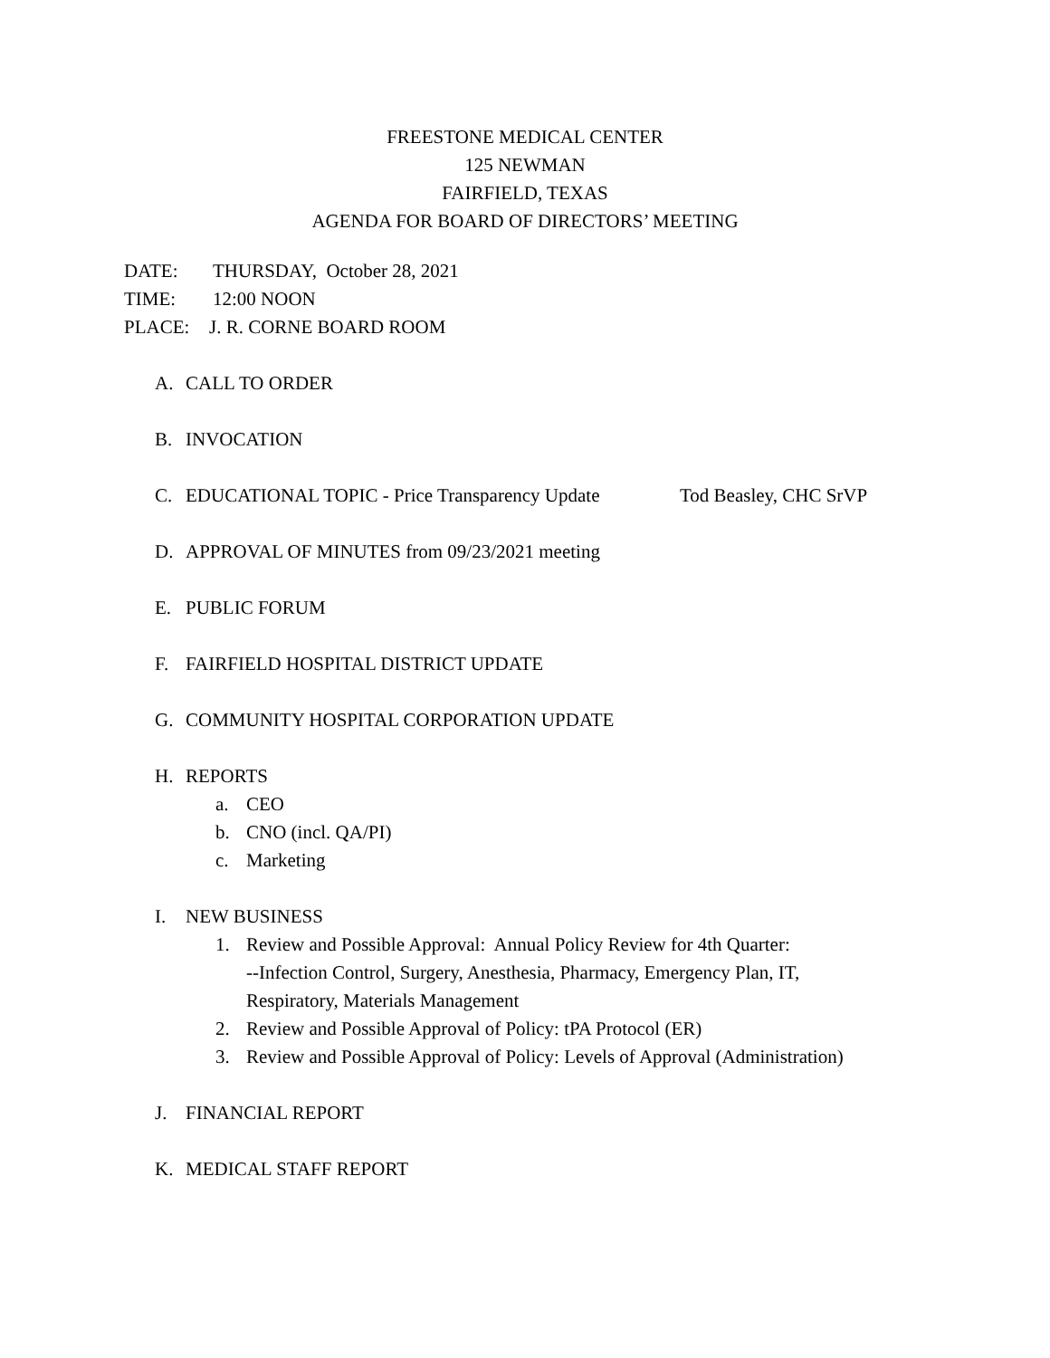FREESTONE MEDICAL CENTER
125 NEWMAN
FAIRFIELD, TEXAS
AGENDA FOR BOARD OF DIRECTORS’ MEETING
DATE: THURSDAY, October 28, 2021
TIME: 12:00 NOON
PLACE: J. R. CORNE BOARD ROOM
A. CALL TO ORDER
B. INVOCATION
C. EDUCATIONAL TOPIC - Price Transparency Update Tod Beasley, CHC SrVP
D. APPROVAL OF MINUTES from 09/23/2021 meeting
E. PUBLIC FORUM
F. FAIRFIELD HOSPITAL DISTRICT UPDATE
G. COMMUNITY HOSPITAL CORPORATION UPDATE
H. REPORTS
a. CEO
b. CNO (incl. QA/PI)
c. Marketing
I. NEW BUSINESS
1. Review and Possible Approval: Annual Policy Review for 4th Quarter:
--Infection Control, Surgery, Anesthesia, Pharmacy, Emergency Plan, IT,
Respiratory, Materials Management
2. Review and Possible Approval of Policy: tPA Protocol (ER)
3. Review and Possible Approval of Policy: Levels of Approval (Administration)
J. FINANCIAL REPORT
K. MEDICAL STAFF REPORT